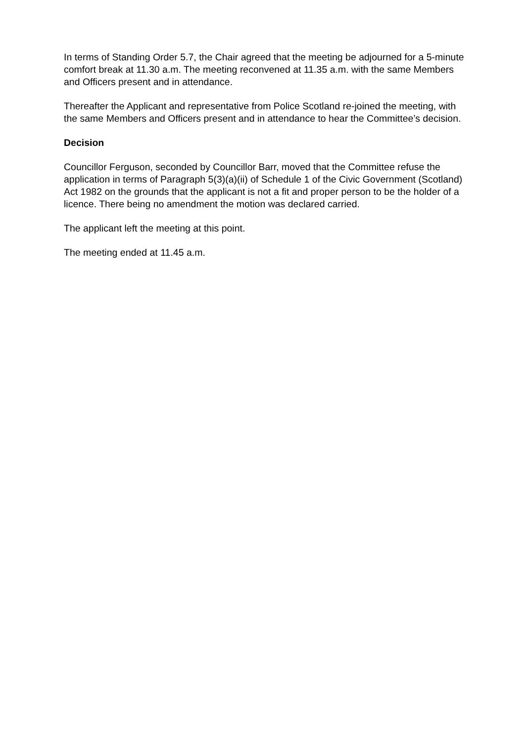In terms of Standing Order 5.7, the Chair agreed that the meeting be adjourned for a 5-minute comfort break at 11.30 a.m. The meeting reconvened at 11.35 a.m. with the same Members and Officers present and in attendance.
Thereafter the Applicant and representative from Police Scotland re-joined the meeting, with the same Members and Officers present and in attendance to hear the Committee’s decision.
Decision
Councillor Ferguson, seconded by Councillor Barr, moved that the Committee refuse the application in terms of Paragraph 5(3)(a)(ii) of Schedule 1 of the Civic Government (Scotland) Act 1982 on the grounds that the applicant is not a fit and proper person to be the holder of a licence. There being no amendment the motion was declared carried.
The applicant left the meeting at this point.
The meeting ended at 11.45 a.m.